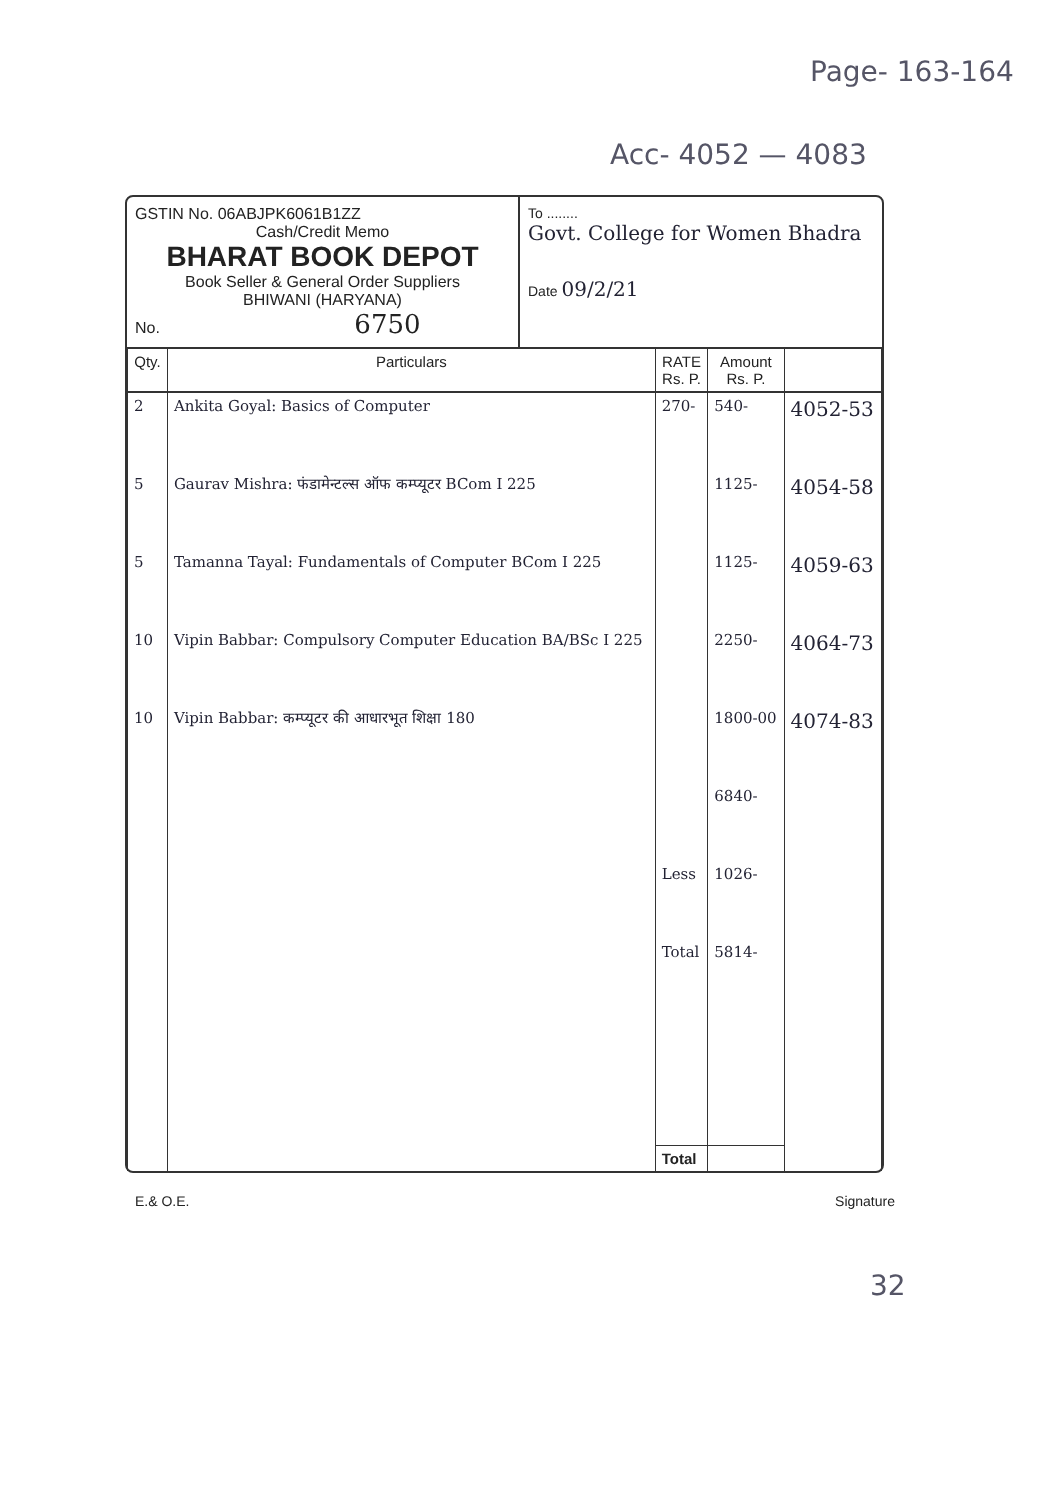Page- 163-164
Acc- 4052 — 4083
GSTIN No. 06ABJPK6061B1ZZ
Cash/Credit Memo
BHARAT BOOK DEPOT
Book Seller & General Order Suppliers
BHIWANI (HARYANA)
No. 6750
To ........
Govt. College for Women Bhadra
Date 09/2/21
| Qty. | Particulars | RATE Rs. P. | Amount Rs. P. | |
| --- | --- | --- | --- | --- |
| 2 | Ankita Goyal: Basics of Computer | 270- | 540- | 4052-53 |
| 5 | Gaurav Mishra: फंडामेन्टल्स ऑफ कम्प्यूटर BCom I 225 | | 1125- | 4054-58 |
| 5 | Tamanna Tayal: Fundamentals of Computer BCom I 225 | | 1125- | 4059-63 |
| 10 | Vipin Babbar: Compulsory Computer Education BA/BSc I 225 | | 2250- | 4064-73 |
| 10 | Vipin Babbar: कम्प्यूटर की आधारभूत शिक्षा 180 | | 1800-00 | 4074-83 |
| | | | 6840- | |
| | | Less | 1026- | |
| | | Total | 5814- | |
| | | Total | | |
E.& O.E. Signature
32